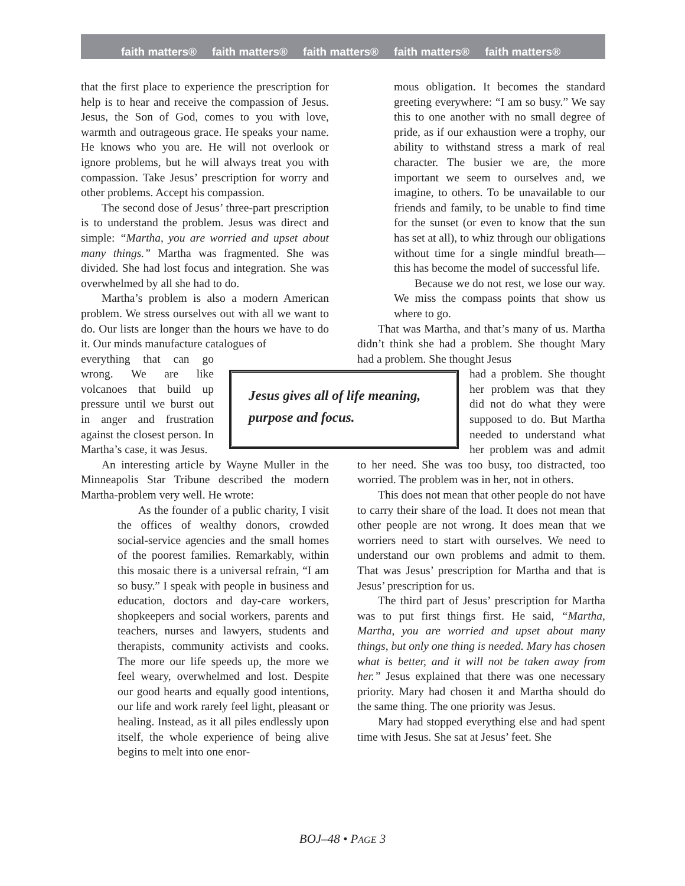faith matters® faith matters® faith matters® faith matters® faith matters®
that the first place to experience the prescription for help is to hear and receive the compassion of Jesus. Jesus, the Son of God, comes to you with love, warmth and outrageous grace. He speaks your name. He knows who you are. He will not overlook or ignore problems, but he will always treat you with compassion. Take Jesus’ prescription for worry and other problems. Accept his compassion.
The second dose of Jesus’ three-part prescription is to understand the problem. Jesus was direct and simple: “Martha, you are worried and upset about many things.” Martha was fragmented. She was divided. She had lost focus and integration. She was overwhelmed by all she had to do.
Martha’s problem is also a modern American problem. We stress ourselves out with all we want to do. Our lists are longer than the hours we have to do it. Our minds manufacture catalogues of
everything that can go wrong. We are like volcanoes that build up pressure until we burst out in anger and frustration against the closest person. In Martha’s case, it was Jesus.
An interesting article by Wayne Muller in the Minneapolis Star Tribune described the modern Martha-problem very well. He wrote:
As the founder of a public charity, I visit the offices of wealthy donors, crowded social-service agencies and the small homes of the poorest families. Remarkably, within this mosaic there is a universal refrain, “I am so busy.” I speak with people in business and education, doctors and day-care workers, shopkeepers and social workers, parents and teachers, nurses and lawyers, students and therapists, community activists and cooks. The more our life speeds up, the more we feel weary, overwhelmed and lost. Despite our good hearts and equally good intentions, our life and work rarely feel light, pleasant or healing. Instead, as it all piles endlessly upon itself, the whole experience of being alive begins to melt into one enor-
mous obligation. It becomes the standard greeting everywhere: “I am so busy.” We say this to one another with no small degree of pride, as if our exhaustion were a trophy, our ability to withstand stress a mark of real character. The busier we are, the more important we seem to ourselves and, we imagine, to others. To be unavailable to our friends and family, to be unable to find time for the sunset (or even to know that the sun has set at all), to whiz through our obligations without time for a single mindful breath—this has become the model of successful life.
Because we do not rest, we lose our way. We miss the compass points that show us where to go.
That was Martha, and that’s many of us. Martha didn’t think she had a problem. She thought Mary had a problem. She thought Jesus
Jesus gives all of life meaning, purpose and focus.
had a problem. She thought her problem was that they did not do what they were supposed to do. But Martha needed to understand what her problem was and admit to her need. She was too busy, too distracted, too worried. The problem was in her, not in others.
This does not mean that other people do not have to carry their share of the load. It does not mean that other people are not wrong. It does mean that we worriers need to start with ourselves. We need to understand our own problems and admit to them. That was Jesus’ prescription for Martha and that is Jesus’ prescription for us.
The third part of Jesus’ prescription for Martha was to put first things first. He said, “Martha, Martha, you are worried and upset about many things, but only one thing is needed. Mary has chosen what is better, and it will not be taken away from her.” Jesus explained that there was one necessary priority. Mary had chosen it and Martha should do the same thing. The one priority was Jesus.
Mary had stopped everything else and had spent time with Jesus. She sat at Jesus’ feet. She
BOJ–48 • PAGE 3